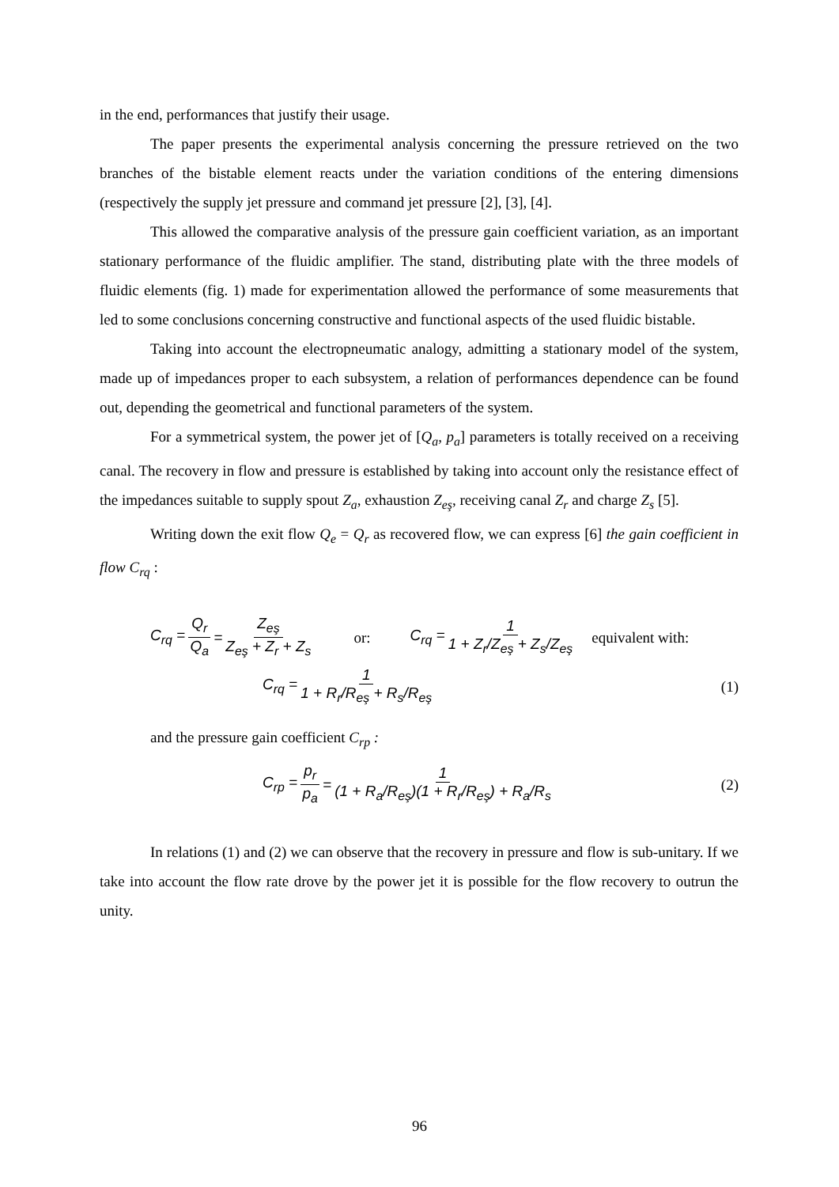in the end, performances that justify their usage.
The paper presents the experimental analysis concerning the pressure retrieved on the two branches of the bistable element reacts under the variation conditions of the entering dimensions (respectively the supply jet pressure and command jet pressure [2], [3], [4].
This allowed the comparative analysis of the pressure gain coefficient variation, as an important stationary performance of the fluidic amplifier. The stand, distributing plate with the three models of fluidic elements (fig. 1) made for experimentation allowed the performance of some measurements that led to some conclusions concerning constructive and functional aspects of the used fluidic bistable.
Taking into account the electropneumatic analogy, admitting a stationary model of the system, made up of impedances proper to each subsystem, a relation of performances dependence can be found out, depending the geometrical and functional parameters of the system.
For a symmetrical system, the power jet of [Q<sub>a</sub>, p<sub>a</sub>] parameters is totally received on a receiving canal. The recovery in flow and pressure is established by taking into account only the resistance effect of the impedances suitable to supply spout Z<sub>a</sub>, exhaustion Z<sub>eş</sub>, receiving canal Z<sub>r</sub> and charge Z<sub>s</sub> [5].
Writing down the exit flow Q<sub>e</sub> = Q<sub>r</sub> as recovered flow, we can express [6] the gain coefficient in flow C<sub>rq</sub> :
C<sub>rq</sub> = Q<sub>r</sub> Q<sub>a</sub> = Z<sub>eş</sub> Z<sub>eş</sub> + Z<sub>r</sub> + Z<sub>s</sub> or: C<sub>rq</sub> = 1 1 + Z<sub>r</sub>/Z<sub>eş</sub> + Z<sub>s</sub>/Z<sub>eş</sub> equivalent with:
C<sub>rq</sub> = 1 1 + R<sub>r</sub>/R<sub>eş</sub> + R<sub>s</sub>/R<sub>eş</sub> (1)
and the pressure gain coefficient C<sub>rp</sub> :
C<sub>rp</sub> = p<sub>r</sub> p<sub>a</sub> = 1 (1 + R<sub>a</sub>/R<sub>eş</sub>)(1 + R<sub>r</sub>/R<sub>eş</sub>) + R<sub>a</sub>/R<sub>s</sub> (2)
In relations (1) and (2) we can observe that the recovery in pressure and flow is sub-unitary. If we take into account the flow rate drove by the power jet it is possible for the flow recovery to outrun the unity.
96